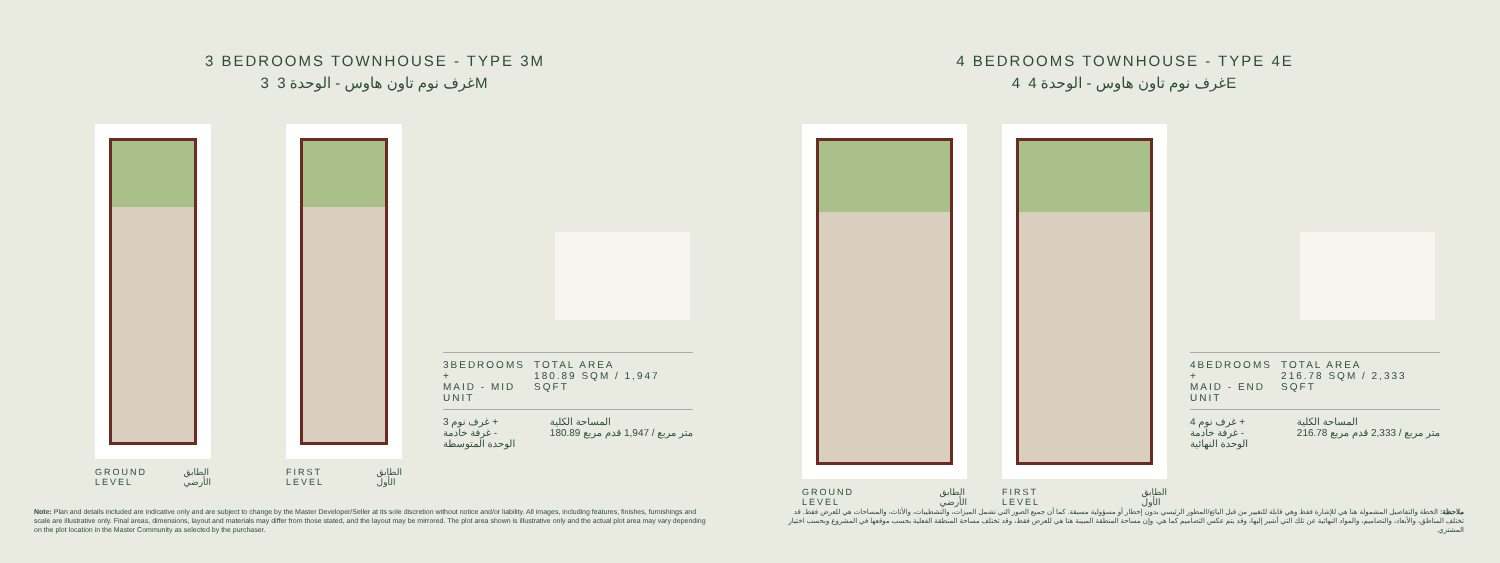3 BEDROOMS TOWNHOUSE - TYPE 3M
3 غرف نوم تاون هاوس - الوحدة 3M
GROUND
LEVEL الطابق
الأرضي
FIRST
LEVEL الطابق
الأول
3BEDROOMS +
MAID - MID
UNIT TOTAL AREA
180.89 SQM / 1,947 SQFT
3 غرف نوم +
غرفة خادمة -
الوحدة المتوسطة المساحة الكلية
180.89 متر مربع / 1,947 قدم مربع
4 BEDROOMS TOWNHOUSE - TYPE 4E
4 غرف نوم تاون هاوس - الوحدة 4E
GROUND
LEVEL الطابق
الأرضي
FIRST
LEVEL الطابق
الأول
4BEDROOMS +
MAID - END
UNIT TOTAL AREA
216.78 SQM / 2,333 SQFT
4 غرف نوم +
غرفة خادمة -
الوحدة النهائية المساحة الكلية
216.78 متر مربع / 2,333 قدم مربع
Note: Plan and details included are indicative only and are subject to change by the Master Developer/Seller at its sole discretion without notice and/or liability. All images, including features, finishes, furnishings and scale are illustrative only. Final areas, dimensions, layout and materials may differ from those stated, and the layout may be mirrored. The plot area shown is illustrative only and the actual plot area may vary depending on the plot location in the Master Community as selected by the purchaser.
ملاحظة: الخطة والتفاصيل المشمولة هنا هي للإشارة فقط وهي قابلة للتغيير من قبل البائع/المطور الرئيسي بدون إخطار أو مسؤولية مسبقة. كما أن جميع الصور التي تشمل الميزات، والتشطيبات، والأثاث، والمساحات هي للعرض فقط. قد تختلف المناطق، والأبعاد، والتصاميم، والمواد النهائية عن تلك التي أشير إليها، وقد يتم عكس التصاميم كما هي. وإن مساحة المنطقة المبينة هنا هي للعرض فقط، وقد تختلف مساحة المنطقة الفعلية بحسب موقعها في المشروع وبحسب اختيار المشتري.